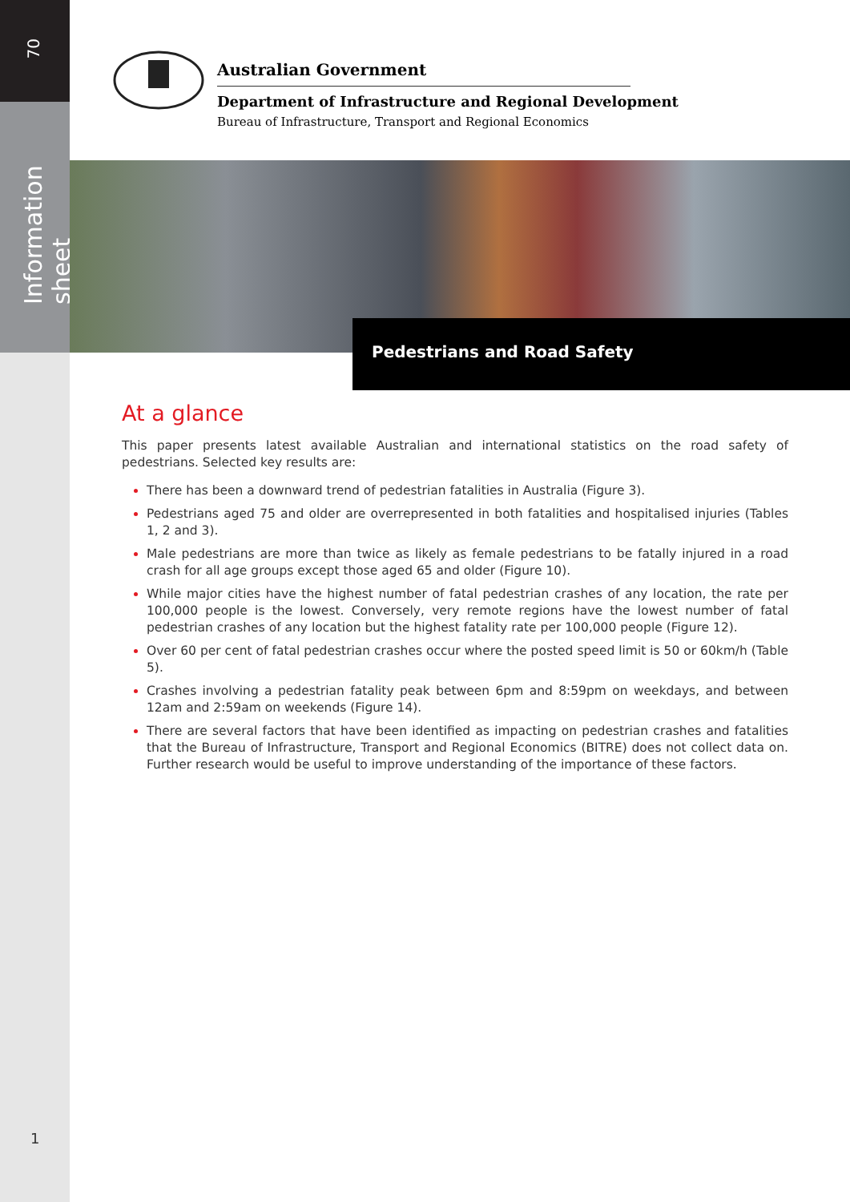70
Information sheet
1
Australian Government
Department of Infrastructure and Regional Development
Bureau of Infrastructure, Transport and Regional Economics
Pedestrians and Road Safety
At a glance
This paper presents latest available Australian and international statistics on the road safety of pedestrians. Selected key results are:
There has been a downward trend of pedestrian fatalities in Australia (Figure 3).
Pedestrians aged 75 and older are overrepresented in both fatalities and hospitalised injuries (Tables 1, 2 and 3).
Male pedestrians are more than twice as likely as female pedestrians to be fatally injured in a road crash for all age groups except those aged 65 and older (Figure 10).
While major cities have the highest number of fatal pedestrian crashes of any location, the rate per 100,000 people is the lowest. Conversely, very remote regions have the lowest number of fatal pedestrian crashes of any location but the highest fatality rate per 100,000 people (Figure 12).
Over 60 per cent of fatal pedestrian crashes occur where the posted speed limit is 50 or 60km/h (Table 5).
Crashes involving a pedestrian fatality peak between 6pm and 8:59pm on weekdays, and between 12am and 2:59am on weekends (Figure 14).
There are several factors that have been identified as impacting on pedestrian crashes and fatalities that the Bureau of Infrastructure, Transport and Regional Economics (BITRE) does not collect data on. Further research would be useful to improve understanding of the importance of these factors.